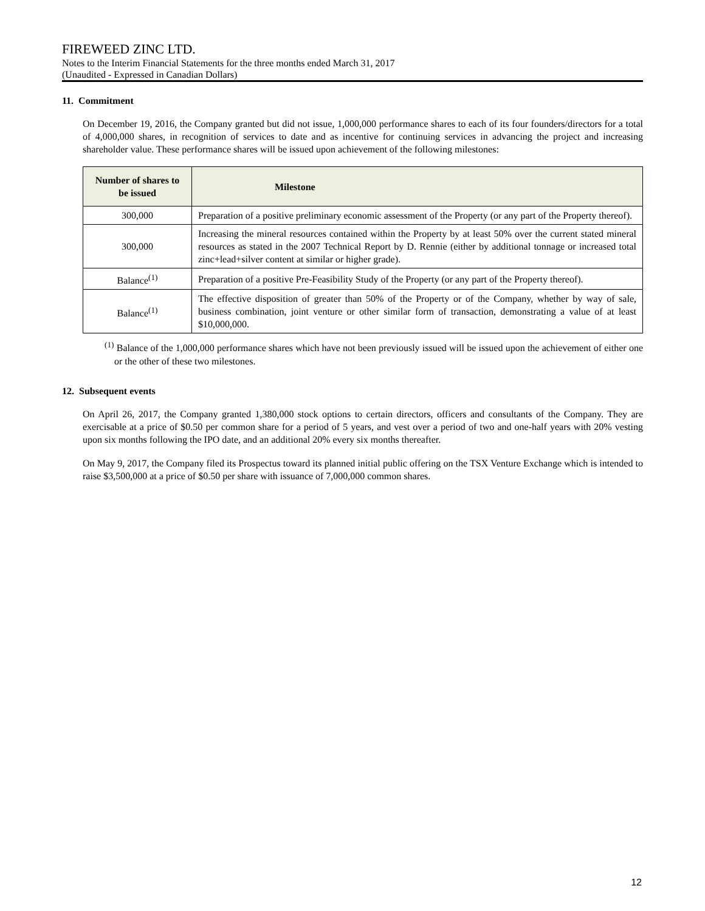FIREWEED ZINC LTD.
Notes to the Interim Financial Statements for the three months ended March 31, 2017
(Unaudited - Expressed in Canadian Dollars)
11. Commitment
On December 19, 2016, the Company granted but did not issue, 1,000,000 performance shares to each of its four founders/directors for a total of 4,000,000 shares, in recognition of services to date and as incentive for continuing services in advancing the project and increasing shareholder value. These performance shares will be issued upon achievement of the following milestones:
| Number of shares to be issued | Milestone |
| --- | --- |
| 300,000 | Preparation of a positive preliminary economic assessment of the Property (or any part of the Property thereof). |
| 300,000 | Increasing the mineral resources contained within the Property by at least 50% over the current stated mineral resources as stated in the 2007 Technical Report by D. Rennie (either by additional tonnage or increased total zinc+lead+silver content at similar or higher grade). |
| Balance<sup>(1)</sup> | Preparation of a positive Pre-Feasibility Study of the Property (or any part of the Property thereof). |
| Balance<sup>(1)</sup> | The effective disposition of greater than 50% of the Property or of the Company, whether by way of sale, business combination, joint venture or other similar form of transaction, demonstrating a value of at least $10,000,000. |
<sup>(1)</sup> Balance of the 1,000,000 performance shares which have not been previously issued will be issued upon the achievement of either one or the other of these two milestones.
12. Subsequent events
On April 26, 2017, the Company granted 1,380,000 stock options to certain directors, officers and consultants of the Company. They are exercisable at a price of $0.50 per common share for a period of 5 years, and vest over a period of two and one-half years with 20% vesting upon six months following the IPO date, and an additional 20% every six months thereafter.
On May 9, 2017, the Company filed its Prospectus toward its planned initial public offering on the TSX Venture Exchange which is intended to raise $3,500,000 at a price of $0.50 per share with issuance of 7,000,000 common shares.
12